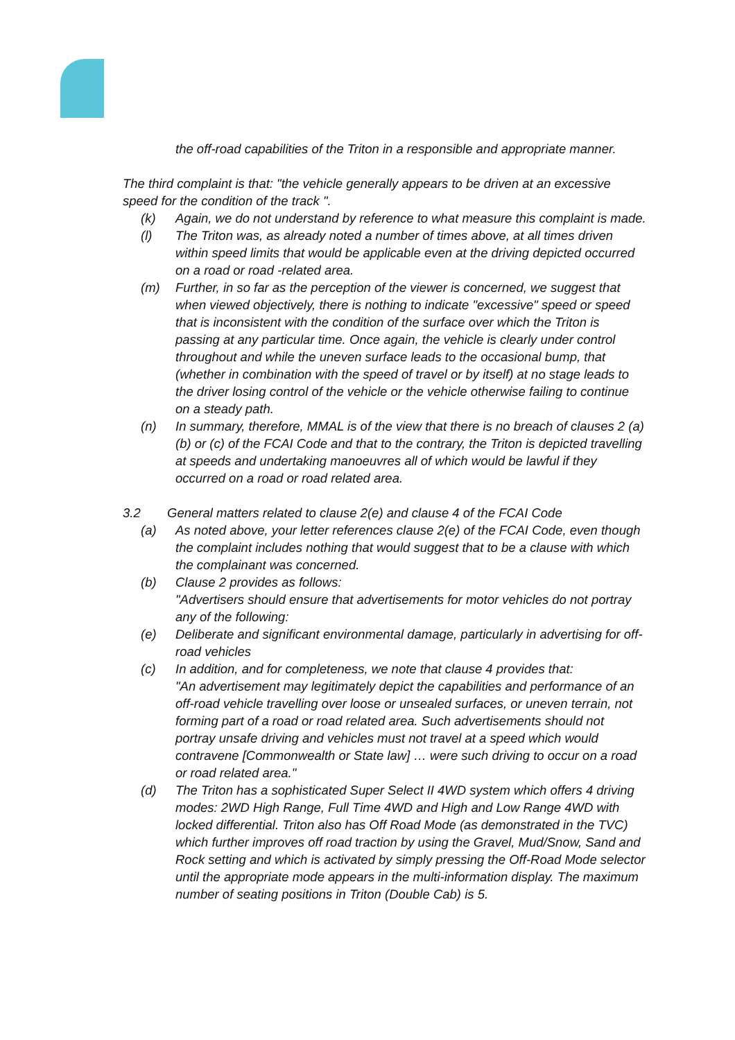the off-road capabilities of the Triton in a responsible and appropriate manner.
The third complaint is that: "the vehicle generally appears to be driven at an excessive speed for the condition of the track ".
(k) Again, we do not understand by reference to what measure this complaint is made.
(l) The Triton was, as already noted a number of times above, at all times driven within speed limits that would be applicable even at the driving depicted occurred on a road or road -related area.
(m) Further, in so far as the perception of the viewer is concerned, we suggest that when viewed objectively, there is nothing to indicate "excessive" speed or speed that is inconsistent with the condition of the surface over which the Triton is passing at any particular time. Once again, the vehicle is clearly under control throughout and while the uneven surface leads to the occasional bump, that (whether in combination with the speed of travel or by itself) at no stage leads to the driver losing control of the vehicle or the vehicle otherwise failing to continue on a steady path.
(n) In summary, therefore, MMAL is of the view that there is no breach of clauses 2 (a) (b) or (c) of the FCAI Code and that to the contrary, the Triton is depicted travelling at speeds and undertaking manoeuvres all of which would be lawful if they occurred on a road or road related area.
3.2 General matters related to clause 2(e) and clause 4 of the FCAI Code
(a) As noted above, your letter references clause 2(e) of the FCAI Code, even though the complaint includes nothing that would suggest that to be a clause with which the complainant was concerned.
(b) Clause 2 provides as follows:
"Advertisers should ensure that advertisements for motor vehicles do not portray any of the following:
(e) Deliberate and significant environmental damage, particularly in advertising for off-road vehicles
(c) In addition, and for completeness, we note that clause 4 provides that:
"An advertisement may legitimately depict the capabilities and performance of an off-road vehicle travelling over loose or unsealed surfaces, or uneven terrain, not forming part of a road or road related area. Such advertisements should not portray unsafe driving and vehicles must not travel at a speed which would contravene [Commonwealth or State law] … were such driving to occur on a road or road related area."
(d) The Triton has a sophisticated Super Select II 4WD system which offers 4 driving modes: 2WD High Range, Full Time 4WD and High and Low Range 4WD with locked differential. Triton also has Off Road Mode (as demonstrated in the TVC) which further improves off road traction by using the Gravel, Mud/Snow, Sand and Rock setting and which is activated by simply pressing the Off-Road Mode selector until the appropriate mode appears in the multi-information display. The maximum number of seating positions in Triton (Double Cab) is 5.